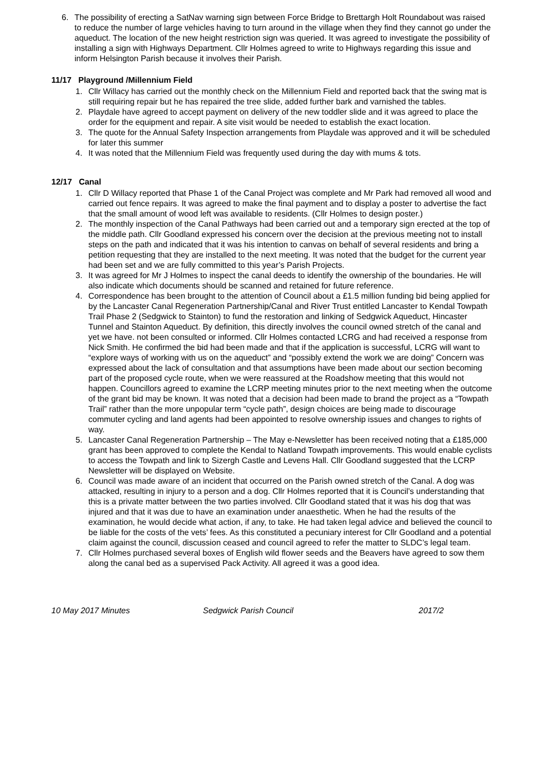6. The possibility of erecting a SatNav warning sign between Force Bridge to Brettargh Holt Roundabout was raised to reduce the number of large vehicles having to turn around in the village when they find they cannot go under the aqueduct. The location of the new height restriction sign was queried. It was agreed to investigate the possibility of installing a sign with Highways Department. Cllr Holmes agreed to write to Highways regarding this issue and inform Helsington Parish because it involves their Parish.
11/17 Playground /Millennium Field
1. Cllr Willacy has carried out the monthly check on the Millennium Field and reported back that the swing mat is still requiring repair but he has repaired the tree slide, added further bark and varnished the tables.
2. Playdale have agreed to accept payment on delivery of the new toddler slide and it was agreed to place the order for the equipment and repair. A site visit would be needed to establish the exact location.
3. The quote for the Annual Safety Inspection arrangements from Playdale was approved and it will be scheduled for later this summer
4. It was noted that the Millennium Field was frequently used during the day with mums & tots.
12/17 Canal
1. Cllr D Willacy reported that Phase 1 of the Canal Project was complete and Mr Park had removed all wood and carried out fence repairs. It was agreed to make the final payment and to display a poster to advertise the fact that the small amount of wood left was available to residents. (Cllr Holmes to design poster.)
2. The monthly inspection of the Canal Pathways had been carried out and a temporary sign erected at the top of the middle path. Cllr Goodland expressed his concern over the decision at the previous meeting not to install steps on the path and indicated that it was his intention to canvas on behalf of several residents and bring a petition requesting that they are installed to the next meeting. It was noted that the budget for the current year had been set and we are fully committed to this year’s Parish Projects.
3. It was agreed for Mr J Holmes to inspect the canal deeds to identify the ownership of the boundaries. He will also indicate which documents should be scanned and retained for future reference.
4. Correspondence has been brought to the attention of Council about a £1.5 million funding bid being applied for by the Lancaster Canal Regeneration Partnership/Canal and River Trust entitled Lancaster to Kendal Towpath Trail Phase 2 (Sedgwick to Stainton) to fund the restoration and linking of Sedgwick Aqueduct, Hincaster Tunnel and Stainton Aqueduct. By definition, this directly involves the council owned stretch of the canal and yet we have. not been consulted or informed. Cllr Holmes contacted LCRG and had received a response from Nick Smith. He confirmed the bid had been made and that if the application is successful, LCRG will want to “explore ways of working with us on the aqueduct” and “possibly extend the work we are doing” Concern was expressed about the lack of consultation and that assumptions have been made about our section becoming part of the proposed cycle route, when we were reassured at the Roadshow meeting that this would not happen. Councillors agreed to examine the LCRP meeting minutes prior to the next meeting when the outcome of the grant bid may be known. It was noted that a decision had been made to brand the project as a “Towpath Trail” rather than the more unpopular term “cycle path”, design choices are being made to discourage commuter cycling and land agents had been appointed to resolve ownership issues and changes to rights of way.
5. Lancaster Canal Regeneration Partnership – The May e-Newsletter has been received noting that a £185,000 grant has been approved to complete the Kendal to Natland Towpath improvements. This would enable cyclists to access the Towpath and link to Sizergh Castle and Levens Hall. Cllr Goodland suggested that the LCRP Newsletter will be displayed on Website.
6. Council was made aware of an incident that occurred on the Parish owned stretch of the Canal. A dog was attacked, resulting in injury to a person and a dog. Cllr Holmes reported that it is Council’s understanding that this is a private matter between the two parties involved. Cllr Goodland stated that it was his dog that was injured and that it was due to have an examination under anaesthetic. When he had the results of the examination, he would decide what action, if any, to take. He had taken legal advice and believed the council to be liable for the costs of the vets’ fees. As this constituted a pecuniary interest for Cllr Goodland and a potential claim against the council, discussion ceased and council agreed to refer the matter to SLDC’s legal team.
7. Cllr Holmes purchased several boxes of English wild flower seeds and the Beavers have agreed to sow them along the canal bed as a supervised Pack Activity. All agreed it was a good idea.
10 May 2017 Minutes Sedgwick Parish Council 2017/2